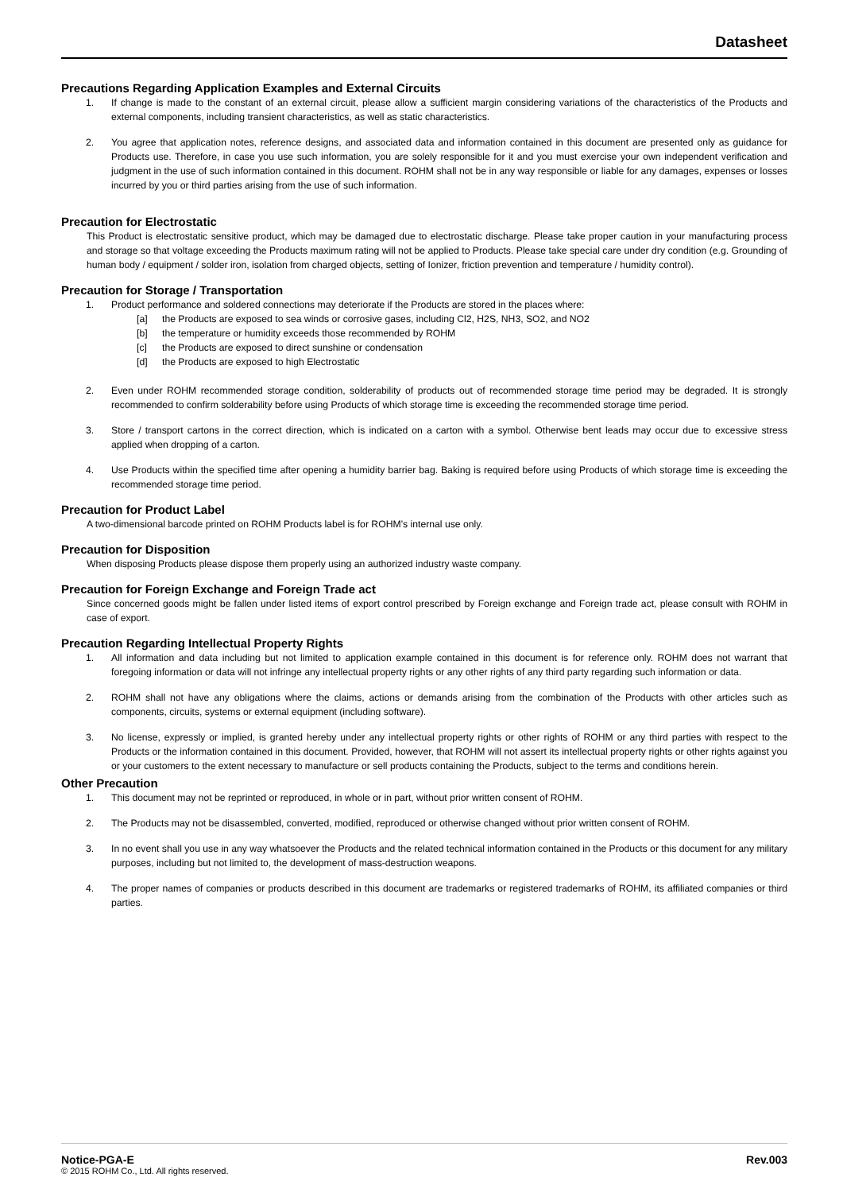Datasheet
Precautions Regarding Application Examples and External Circuits
1. If change is made to the constant of an external circuit, please allow a sufficient margin considering variations of the characteristics of the Products and external components, including transient characteristics, as well as static characteristics.
2. You agree that application notes, reference designs, and associated data and information contained in this document are presented only as guidance for Products use. Therefore, in case you use such information, you are solely responsible for it and you must exercise your own independent verification and judgment in the use of such information contained in this document. ROHM shall not be in any way responsible or liable for any damages, expenses or losses incurred by you or third parties arising from the use of such information.
Precaution for Electrostatic
This Product is electrostatic sensitive product, which may be damaged due to electrostatic discharge. Please take proper caution in your manufacturing process and storage so that voltage exceeding the Products maximum rating will not be applied to Products. Please take special care under dry condition (e.g. Grounding of human body / equipment / solder iron, isolation from charged objects, setting of Ionizer, friction prevention and temperature / humidity control).
Precaution for Storage / Transportation
1. Product performance and soldered connections may deteriorate if the Products are stored in the places where:
[a] the Products are exposed to sea winds or corrosive gases, including Cl2, H2S, NH3, SO2, and NO2
[b] the temperature or humidity exceeds those recommended by ROHM
[c] the Products are exposed to direct sunshine or condensation
[d] the Products are exposed to high Electrostatic
2. Even under ROHM recommended storage condition, solderability of products out of recommended storage time period may be degraded. It is strongly recommended to confirm solderability before using Products of which storage time is exceeding the recommended storage time period.
3. Store / transport cartons in the correct direction, which is indicated on a carton with a symbol. Otherwise bent leads may occur due to excessive stress applied when dropping of a carton.
4. Use Products within the specified time after opening a humidity barrier bag. Baking is required before using Products of which storage time is exceeding the recommended storage time period.
Precaution for Product Label
A two-dimensional barcode printed on ROHM Products label is for ROHM’s internal use only.
Precaution for Disposition
When disposing Products please dispose them properly using an authorized industry waste company.
Precaution for Foreign Exchange and Foreign Trade act
Since concerned goods might be fallen under listed items of export control prescribed by Foreign exchange and Foreign trade act, please consult with ROHM in case of export.
Precaution Regarding Intellectual Property Rights
1. All information and data including but not limited to application example contained in this document is for reference only. ROHM does not warrant that foregoing information or data will not infringe any intellectual property rights or any other rights of any third party regarding such information or data.
2. ROHM shall not have any obligations where the claims, actions or demands arising from the combination of the Products with other articles such as components, circuits, systems or external equipment (including software).
3. No license, expressly or implied, is granted hereby under any intellectual property rights or other rights of ROHM or any third parties with respect to the Products or the information contained in this document. Provided, however, that ROHM will not assert its intellectual property rights or other rights against you or your customers to the extent necessary to manufacture or sell products containing the Products, subject to the terms and conditions herein.
Other Precaution
1. This document may not be reprinted or reproduced, in whole or in part, without prior written consent of ROHM.
2. The Products may not be disassembled, converted, modified, reproduced or otherwise changed without prior written consent of ROHM.
3. In no event shall you use in any way whatsoever the Products and the related technical information contained in the Products or this document for any military purposes, including but not limited to, the development of mass-destruction weapons.
4. The proper names of companies or products described in this document are trademarks or registered trademarks of ROHM, its affiliated companies or third parties.
Notice-PGA-E Rev.003
© 2015 ROHM Co., Ltd. All rights reserved.